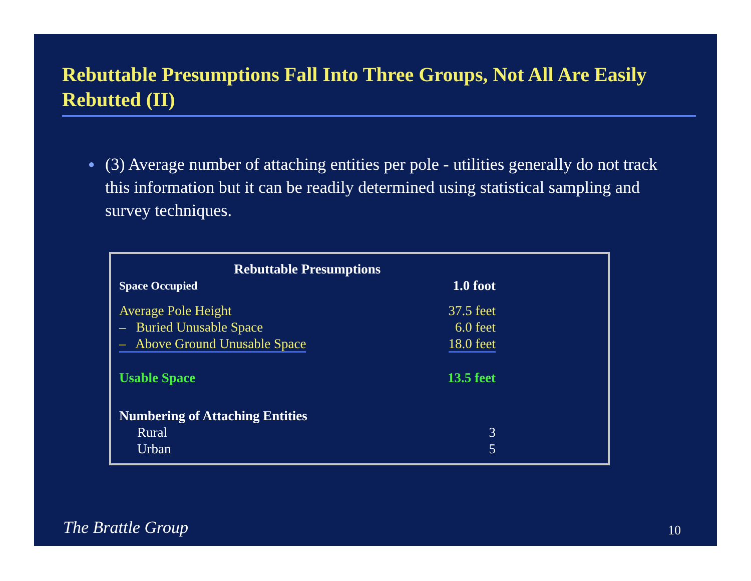Rebuttable Presumptions Fall Into Three Groups, Not All Are Easily Rebutted (II)
● (3) Average number of attaching entities per pole - utilities generally do not track this information but it can be readily determined using statistical sampling and survey techniques.
| Rebuttable Presumptions | |
| --- | --- |
| Space Occupied | 1.0 foot |
| Average Pole Height | 37.5 feet |
| – Buried Unusable Space | 6.0 feet |
| – Above Ground Unusable Space | 18.0 feet |
| Usable Space | 13.5 feet |
| Numbering of Attaching Entities | |
| Rural | 3 |
| Urban | 5 |
The Brattle Group 10